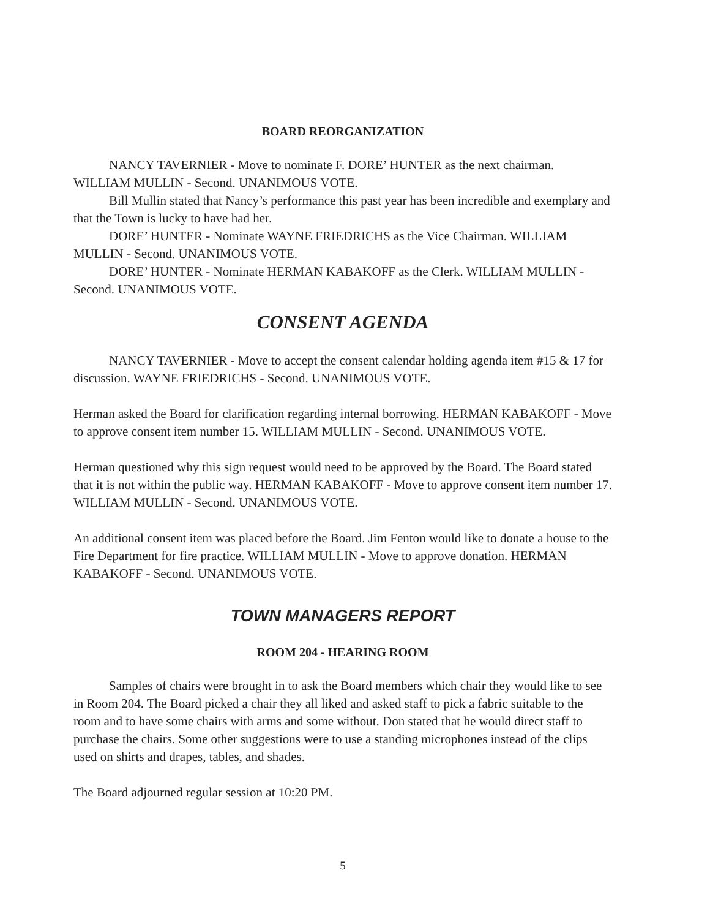BOARD REORGANIZATION
NANCY TAVERNIER - Move to nominate F. DORE’ HUNTER as the next chairman. WILLIAM MULLIN - Second. UNANIMOUS VOTE.
Bill Mullin stated that Nancy’s performance this past year has been incredible and exemplary and that the Town is lucky to have had her.
DORE’ HUNTER - Nominate WAYNE FRIEDRICHS as the Vice Chairman. WILLIAM MULLIN - Second. UNANIMOUS VOTE.
DORE’ HUNTER - Nominate HERMAN KABAKOFF as the Clerk. WILLIAM MULLIN - Second. UNANIMOUS VOTE.
CONSENT AGENDA
NANCY TAVERNIER - Move to accept the consent calendar holding agenda item #15 & 17 for discussion. WAYNE FRIEDRICHS - Second. UNANIMOUS VOTE.
Herman asked the Board for clarification regarding internal borrowing. HERMAN KABAKOFF - Move to approve consent item number 15. WILLIAM MULLIN - Second. UNANIMOUS VOTE.
Herman questioned why this sign request would need to be approved by the Board. The Board stated that it is not within the public way. HERMAN KABAKOFF - Move to approve consent item number 17. WILLIAM MULLIN - Second. UNANIMOUS VOTE.
An additional consent item was placed before the Board. Jim Fenton would like to donate a house to the Fire Department for fire practice. WILLIAM MULLIN - Move to approve donation. HERMAN KABAKOFF - Second. UNANIMOUS VOTE.
TOWN MANAGERS REPORT
ROOM 204 - HEARING ROOM
Samples of chairs were brought in to ask the Board members which chair they would like to see in Room 204. The Board picked a chair they all liked and asked staff to pick a fabric suitable to the room and to have some chairs with arms and some without. Don stated that he would direct staff to purchase the chairs. Some other suggestions were to use a standing microphones instead of the clips used on shirts and drapes, tables, and shades.
The Board adjourned regular session at 10:20 PM.
5